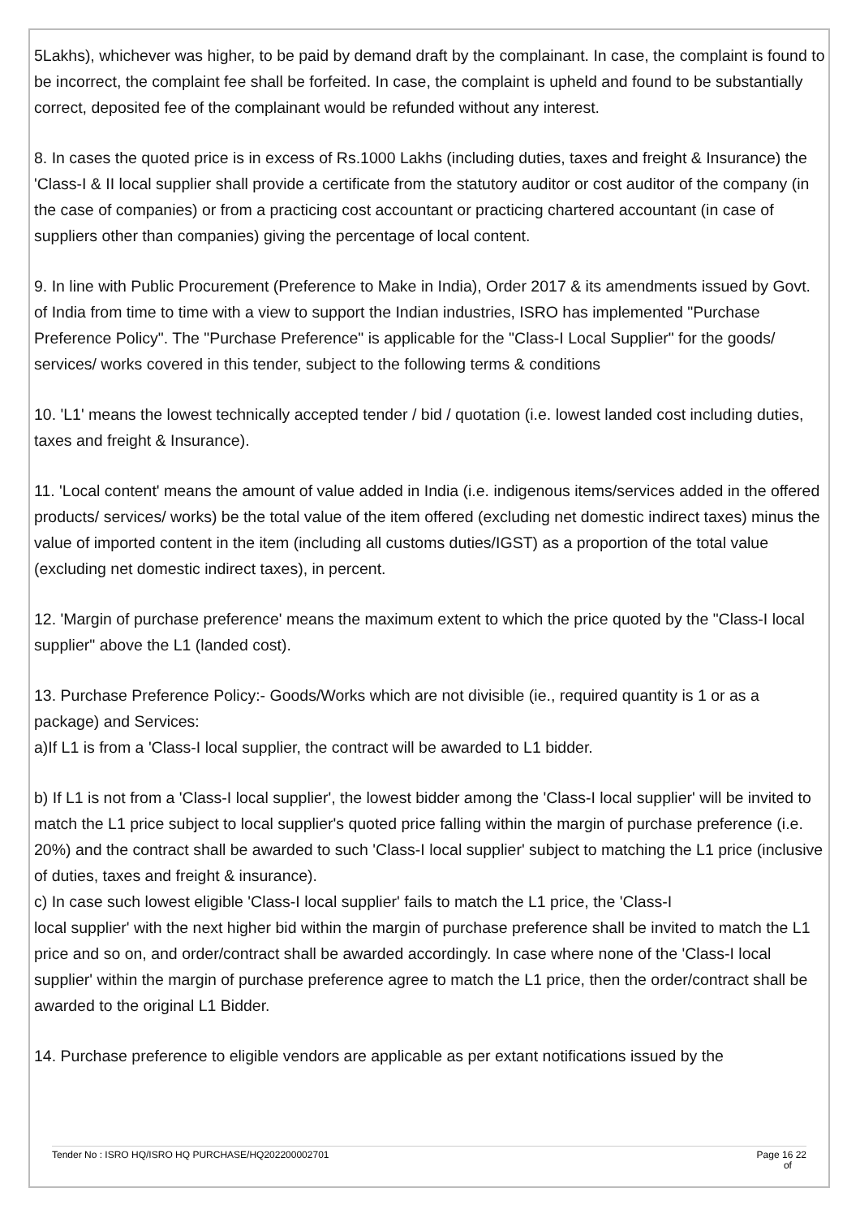5Lakhs), whichever was higher, to be paid by demand draft by the complainant. In case, the complaint is found to be incorrect, the complaint fee shall be forfeited. In case, the complaint is upheld and found to be substantially correct, deposited fee of the complainant would be refunded without any interest.
8. In cases the quoted price is in excess of Rs.1000 Lakhs (including duties, taxes and freight & Insurance) the 'Class-I & II local supplier shall provide a certificate from the statutory auditor or cost auditor of the company (in the case of companies) or from a practicing cost accountant or practicing chartered accountant (in case of suppliers other than companies) giving the percentage of local content.
9. In line with Public Procurement (Preference to Make in India), Order 2017 & its amendments issued by Govt. of India from time to time with a view to support the Indian industries, ISRO has implemented "Purchase Preference Policy". The "Purchase Preference" is applicable for the "Class-I Local Supplier" for the goods/ services/ works covered in this tender, subject to the following terms & conditions
10. 'L1' means the lowest technically accepted tender / bid / quotation (i.e. lowest landed cost including duties, taxes and freight & Insurance).
11. 'Local content' means the amount of value added in India (i.e. indigenous items/services added in the offered products/ services/ works) be the total value of the item offered (excluding net domestic indirect taxes) minus the value of imported content in the item (including all customs duties/IGST) as a proportion of the total value (excluding net domestic indirect taxes), in percent.
12. 'Margin of purchase preference' means the maximum extent to which the price quoted by the "Class-I local supplier" above the L1 (landed cost).
13. Purchase Preference Policy:- Goods/Works which are not divisible (ie., required quantity is 1 or as a package) and Services:
a)If L1 is from a 'Class-I local supplier, the contract will be awarded to L1 bidder.
b) If L1 is not from a 'Class-I local supplier', the lowest bidder among the 'Class-I local supplier' will be invited to match the L1 price subject to local supplier's quoted price falling within the margin of purchase preference (i.e. 20%) and the contract shall be awarded to such 'Class-I local supplier' subject to matching the L1 price (inclusive of duties, taxes and freight & insurance).
c) In case such lowest eligible 'Class-I local supplier' fails to match the L1 price, the 'Class-I
local supplier' with the next higher bid within the margin of purchase preference shall be invited to match the L1 price and so on, and order/contract shall be awarded accordingly. In case where none of the 'Class-I local supplier' within the margin of purchase preference agree to match the L1 price, then the order/contract shall be awarded to the original L1 Bidder.
14. Purchase preference to eligible vendors are applicable as per extant notifications issued by the
Tender No : ISRO HQ/ISRO HQ PURCHASE/HQ202200002701 Page 16 22
of